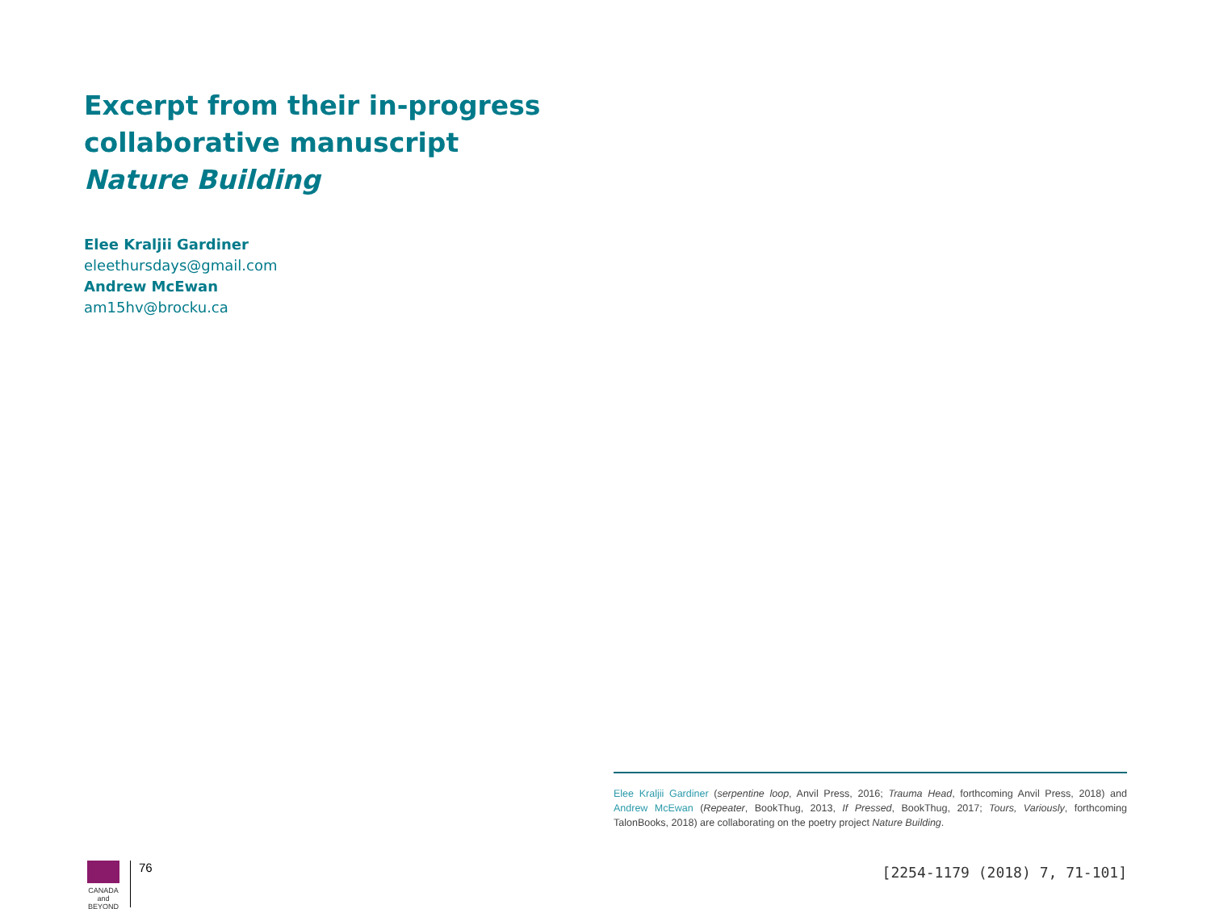Excerpt from their in-progress collaborative manuscript Nature Building
Elee Kraljii Gardiner
eleethursdays@gmail.com
Andrew McEwan
am15hv@brocku.ca
Elee Kraljii Gardiner (serpentine loop, Anvil Press, 2016; Trauma Head, forthcoming Anvil Press, 2018) and Andrew McEwan (Repeater, BookThug, 2013, If Pressed, BookThug, 2017; Tours, Variously, forthcoming TalonBooks, 2018) are collaborating on the poetry project Nature Building.
CANADA
and BEYOND
76
[2254-1179 (2018) 7, 71-101]